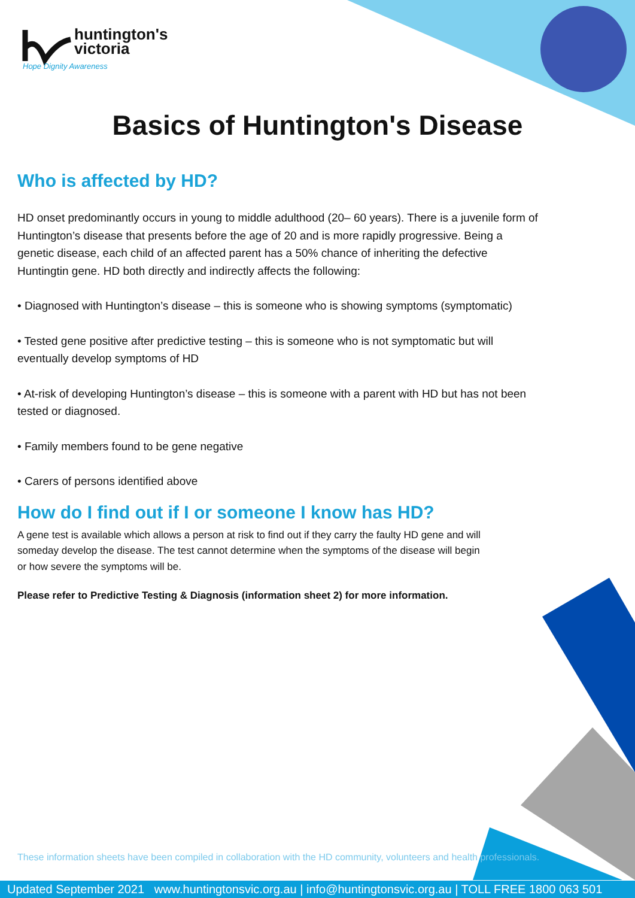huntington's
victoria
Hope Dignity Awareness
Basics of Huntington's Disease
Who is affected by HD?
HD onset predominantly occurs in young to middle adulthood (20– 60 years). There is a juvenile form of Huntington’s disease that presents before the age of 20 and is more rapidly progressive. Being a genetic disease, each child of an affected parent has a 50% chance of inheriting the defective Huntingtin gene. HD both directly and indirectly affects the following:
• Diagnosed with Huntington’s disease – this is someone who is showing symptoms (symptomatic)
• Tested gene positive after predictive testing – this is someone who is not symptomatic but will eventually develop symptoms of HD
• At-risk of developing Huntington’s disease – this is someone with a parent with HD but has not been tested or diagnosed.
• Family members found to be gene negative
• Carers of persons identified above
How do I find out if I or someone I know has HD?
A gene test is available which allows a person at risk to find out if they carry the faulty HD gene and will someday develop the disease. The test cannot determine when the symptoms of the disease will begin or how severe the symptoms will be.
Please refer to Predictive Testing & Diagnosis (information sheet 2) for more information.
These information sheets have been compiled in collaboration with the HD community, volunteers and health professionals.
Updated September 2021 www.huntingtonsvic.org.au | info@huntingtonsvic.org.au | TOLL FREE 1800 063 501